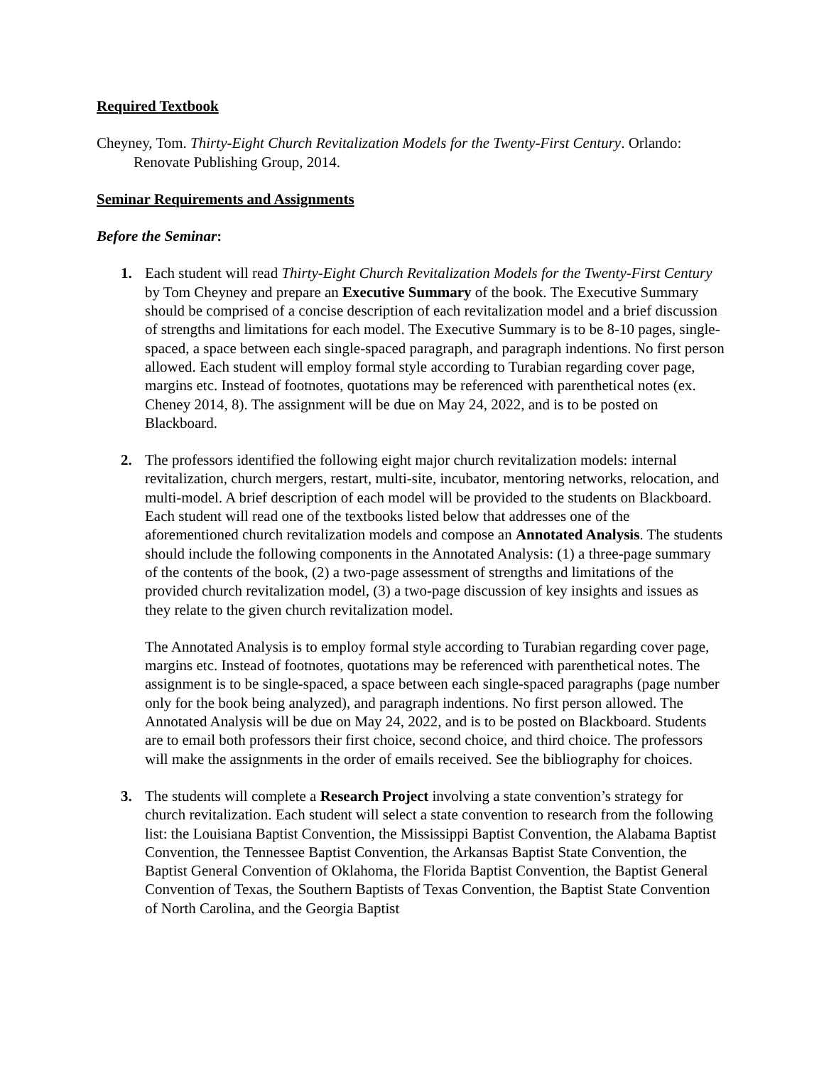Required Textbook
Cheyney, Tom. Thirty-Eight Church Revitalization Models for the Twenty-First Century. Orlando: Renovate Publishing Group, 2014.
Seminar Requirements and Assignments
Before the Seminar:
1. Each student will read Thirty-Eight Church Revitalization Models for the Twenty-First Century by Tom Cheyney and prepare an Executive Summary of the book. The Executive Summary should be comprised of a concise description of each revitalization model and a brief discussion of strengths and limitations for each model. The Executive Summary is to be 8-10 pages, single-spaced, a space between each single-spaced paragraph, and paragraph indentions. No first person allowed. Each student will employ formal style according to Turabian regarding cover page, margins etc. Instead of footnotes, quotations may be referenced with parenthetical notes (ex. Cheney 2014, 8). The assignment will be due on May 24, 2022, and is to be posted on Blackboard.
2. The professors identified the following eight major church revitalization models: internal revitalization, church mergers, restart, multi-site, incubator, mentoring networks, relocation, and multi-model. A brief description of each model will be provided to the students on Blackboard. Each student will read one of the textbooks listed below that addresses one of the aforementioned church revitalization models and compose an Annotated Analysis. The students should include the following components in the Annotated Analysis: (1) a three-page summary of the contents of the book, (2) a two-page assessment of strengths and limitations of the provided church revitalization model, (3) a two-page discussion of key insights and issues as they relate to the given church revitalization model.
The Annotated Analysis is to employ formal style according to Turabian regarding cover page, margins etc. Instead of footnotes, quotations may be referenced with parenthetical notes. The assignment is to be single-spaced, a space between each single-spaced paragraphs (page number only for the book being analyzed), and paragraph indentions. No first person allowed. The Annotated Analysis will be due on May 24, 2022, and is to be posted on Blackboard. Students are to email both professors their first choice, second choice, and third choice. The professors will make the assignments in the order of emails received. See the bibliography for choices.
3. The students will complete a Research Project involving a state convention’s strategy for church revitalization. Each student will select a state convention to research from the following list: the Louisiana Baptist Convention, the Mississippi Baptist Convention, the Alabama Baptist Convention, the Tennessee Baptist Convention, the Arkansas Baptist State Convention, the Baptist General Convention of Oklahoma, the Florida Baptist Convention, the Baptist General Convention of Texas, the Southern Baptists of Texas Convention, the Baptist State Convention of North Carolina, and the Georgia Baptist